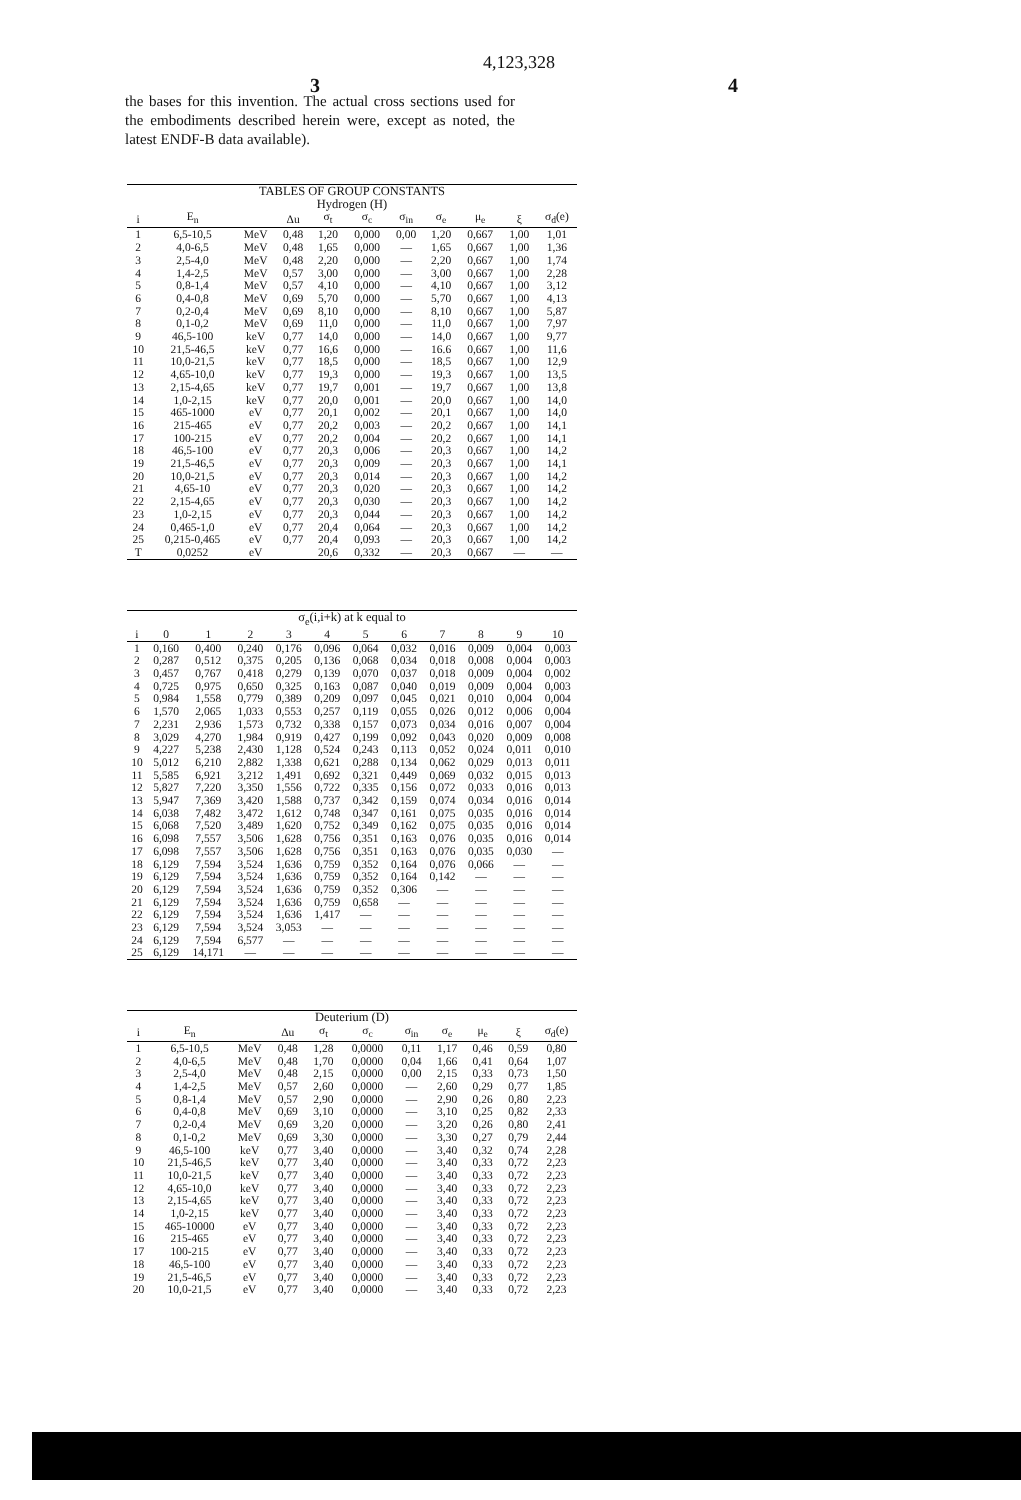4,123,328
3 4
the bases for this invention. The actual cross sections used for the embodiments described herein were, except as noted, the latest ENDF-B data available).
| TABLES OF GROUP CONSTANTS Hydrogen (H) | | | | | | | | | | |
| --- | --- | --- | --- | --- | --- | --- | --- | --- | --- | --- |
| i | E<sub>n</sub> | | Δu | σ<sub>t</sub> | σ<sub>c</sub> | σ<sub>in</sub> | σ<sub>e</sub> | μ<sub>e</sub> | ξ | σ<sub>d</sub>(e) |
| 1 | 6,5-10,5 | MeV | 0,48 | 1,20 | 0,000 | 0,00 | 1,20 | 0,667 | 1,00 | 1,01 |
| 2 | 4,0-6,5 | MeV | 0,48 | 1,65 | 0,000 | — | 1,65 | 0,667 | 1,00 | 1,36 |
| 3 | 2,5-4,0 | MeV | 0,48 | 2,20 | 0,000 | — | 2,20 | 0,667 | 1,00 | 1,74 |
| 4 | 1,4-2,5 | MeV | 0,57 | 3,00 | 0,000 | — | 3,00 | 0,667 | 1,00 | 2,28 |
| 5 | 0,8-1,4 | MeV | 0,57 | 4,10 | 0,000 | — | 4,10 | 0,667 | 1,00 | 3,12 |
| 6 | 0,4-0,8 | MeV | 0,69 | 5,70 | 0,000 | — | 5,70 | 0,667 | 1,00 | 4,13 |
| 7 | 0,2-0,4 | MeV | 0,69 | 8,10 | 0,000 | — | 8,10 | 0,667 | 1,00 | 5,87 |
| 8 | 0,1-0,2 | MeV | 0,69 | 11,0 | 0,000 | — | 11,0 | 0,667 | 1,00 | 7,97 |
| 9 | 46,5-100 | keV | 0,77 | 14,0 | 0,000 | — | 14,0 | 0,667 | 1,00 | 9,77 |
| 10 | 21,5-46,5 | keV | 0,77 | 16,6 | 0,000 | — | 16.6 | 0,667 | 1,00 | 11,6 |
| 11 | 10,0-21,5 | keV | 0,77 | 18,5 | 0,000 | — | 18,5 | 0,667 | 1,00 | 12,9 |
| 12 | 4,65-10,0 | keV | 0,77 | 19,3 | 0,000 | — | 19,3 | 0,667 | 1,00 | 13,5 |
| 13 | 2,15-4,65 | keV | 0,77 | 19,7 | 0,001 | — | 19,7 | 0,667 | 1,00 | 13,8 |
| 14 | 1,0-2,15 | keV | 0,77 | 20,0 | 0,001 | — | 20,0 | 0,667 | 1,00 | 14,0 |
| 15 | 465-1000 | eV | 0,77 | 20,1 | 0,002 | — | 20,1 | 0,667 | 1,00 | 14,0 |
| 16 | 215-465 | eV | 0,77 | 20,2 | 0,003 | — | 20,2 | 0,667 | 1,00 | 14,1 |
| 17 | 100-215 | eV | 0,77 | 20,2 | 0,004 | — | 20,2 | 0,667 | 1,00 | 14,1 |
| 18 | 46,5-100 | eV | 0,77 | 20,3 | 0,006 | — | 20,3 | 0,667 | 1,00 | 14,2 |
| 19 | 21,5-46,5 | eV | 0,77 | 20,3 | 0,009 | — | 20,3 | 0,667 | 1,00 | 14,1 |
| 20 | 10,0-21,5 | eV | 0,77 | 20,3 | 0,014 | — | 20,3 | 0,667 | 1,00 | 14,2 |
| 21 | 4,65-10 | eV | 0,77 | 20,3 | 0,020 | — | 20,3 | 0,667 | 1,00 | 14,2 |
| 22 | 2,15-4,65 | eV | 0,77 | 20,3 | 0,030 | — | 20,3 | 0,667 | 1,00 | 14,2 |
| 23 | 1,0-2,15 | eV | 0,77 | 20,3 | 0,044 | — | 20,3 | 0,667 | 1,00 | 14,2 |
| 24 | 0,465-1,0 | eV | 0,77 | 20,4 | 0,064 | — | 20,3 | 0,667 | 1,00 | 14,2 |
| 25 | 0,215-0,465 | eV | 0,77 | 20,4 | 0,093 | — | 20,3 | 0,667 | 1,00 | 14,2 |
| T | 0,0252 | eV | | 20,6 | 0,332 | — | 20,3 | 0,667 | — | — |
| σ<sub>e</sub>(i,i+k) at k equal to | | | | | | | | | | | |
| --- | --- | --- | --- | --- | --- | --- | --- | --- | --- | --- | --- |
| i | 0 | 1 | 2 | 3 | 4 | 5 | 6 | 7 | 8 | 9 | 10 |
| 1 | 0,160 | 0,400 | 0,240 | 0,176 | 0,096 | 0,064 | 0,032 | 0,016 | 0,009 | 0,004 | 0,003 |
| 2 | 0,287 | 0,512 | 0,375 | 0,205 | 0,136 | 0,068 | 0,034 | 0,018 | 0,008 | 0,004 | 0,003 |
| 3 | 0,457 | 0,767 | 0,418 | 0,279 | 0,139 | 0,070 | 0,037 | 0,018 | 0,009 | 0,004 | 0,002 |
| 4 | 0,725 | 0,975 | 0,650 | 0,325 | 0,163 | 0,087 | 0,040 | 0,019 | 0,009 | 0,004 | 0,003 |
| 5 | 0,984 | 1,558 | 0,779 | 0,389 | 0,209 | 0,097 | 0,045 | 0,021 | 0,010 | 0,004 | 0,004 |
| 6 | 1,570 | 2,065 | 1,033 | 0,553 | 0,257 | 0,119 | 0,055 | 0,026 | 0,012 | 0,006 | 0,004 |
| 7 | 2,231 | 2,936 | 1,573 | 0,732 | 0,338 | 0,157 | 0,073 | 0,034 | 0,016 | 0,007 | 0,004 |
| 8 | 3,029 | 4,270 | 1,984 | 0,919 | 0,427 | 0,199 | 0,092 | 0,043 | 0,020 | 0,009 | 0,008 |
| 9 | 4,227 | 5,238 | 2,430 | 1,128 | 0,524 | 0,243 | 0,113 | 0,052 | 0,024 | 0,011 | 0,010 |
| 10 | 5,012 | 6,210 | 2,882 | 1,338 | 0,621 | 0,288 | 0,134 | 0,062 | 0,029 | 0,013 | 0,011 |
| 11 | 5,585 | 6,921 | 3,212 | 1,491 | 0,692 | 0,321 | 0,449 | 0,069 | 0,032 | 0,015 | 0,013 |
| 12 | 5,827 | 7,220 | 3,350 | 1,556 | 0,722 | 0,335 | 0,156 | 0,072 | 0,033 | 0,016 | 0,013 |
| 13 | 5,947 | 7,369 | 3,420 | 1,588 | 0,737 | 0,342 | 0,159 | 0,074 | 0,034 | 0,016 | 0,014 |
| 14 | 6,038 | 7,482 | 3,472 | 1,612 | 0,748 | 0,347 | 0,161 | 0,075 | 0,035 | 0,016 | 0,014 |
| 15 | 6,068 | 7,520 | 3,489 | 1,620 | 0,752 | 0,349 | 0,162 | 0,075 | 0,035 | 0,016 | 0,014 |
| 16 | 6,098 | 7,557 | 3,506 | 1,628 | 0,756 | 0,351 | 0,163 | 0,076 | 0,035 | 0,016 | 0,014 |
| 17 | 6,098 | 7,557 | 3,506 | 1,628 | 0,756 | 0,351 | 0,163 | 0,076 | 0,035 | 0,030 | — |
| 18 | 6,129 | 7,594 | 3,524 | 1,636 | 0,759 | 0,352 | 0,164 | 0,076 | 0,066 | — | — |
| 19 | 6,129 | 7,594 | 3,524 | 1,636 | 0,759 | 0,352 | 0,164 | 0,142 | — | — | — |
| 20 | 6,129 | 7,594 | 3,524 | 1,636 | 0,759 | 0,352 | 0,306 | — | — | — | — |
| 21 | 6,129 | 7,594 | 3,524 | 1,636 | 0,759 | 0,658 | — | — | — | — | — |
| 22 | 6,129 | 7,594 | 3,524 | 1,636 | 1,417 | — | — | — | — | — | — |
| 23 | 6,129 | 7,594 | 3,524 | 3,053 | — | — | — | — | — | — | — |
| 24 | 6,129 | 7,594 | 6,577 | — | — | — | — | — | — | — | — |
| 25 | 6,129 | 14,171 | — | — | — | — | — | — | — | — | — |
| Deuterium (D) | | | | | | | | | | |
| --- | --- | --- | --- | --- | --- | --- | --- | --- | --- | --- |
| i | E<sub>n</sub> | | Δu | σ<sub>t</sub> | σ<sub>c</sub> | σ<sub>in</sub> | σ<sub>e</sub> | μ<sub>e</sub> | ξ | σ<sub>d</sub>(e) |
| 1 | 6,5-10,5 | MeV | 0,48 | 1,28 | 0,0000 | 0,11 | 1,17 | 0,46 | 0,59 | 0,80 |
| 2 | 4,0-6,5 | MeV | 0,48 | 1,70 | 0,0000 | 0,04 | 1,66 | 0,41 | 0,64 | 1,07 |
| 3 | 2,5-4,0 | MeV | 0,48 | 2,15 | 0,0000 | 0,00 | 2,15 | 0,33 | 0,73 | 1,50 |
| 4 | 1,4-2,5 | MeV | 0,57 | 2,60 | 0,0000 | — | 2,60 | 0,29 | 0,77 | 1,85 |
| 5 | 0,8-1,4 | MeV | 0,57 | 2,90 | 0,0000 | — | 2,90 | 0,26 | 0,80 | 2,23 |
| 6 | 0,4-0,8 | MeV | 0,69 | 3,10 | 0,0000 | — | 3,10 | 0,25 | 0,82 | 2,33 |
| 7 | 0,2-0,4 | MeV | 0,69 | 3,20 | 0,0000 | — | 3,20 | 0,26 | 0,80 | 2,41 |
| 8 | 0,1-0,2 | MeV | 0,69 | 3,30 | 0,0000 | — | 3,30 | 0,27 | 0,79 | 2,44 |
| 9 | 46,5-100 | keV | 0,77 | 3,40 | 0,0000 | — | 3,40 | 0,32 | 0,74 | 2,28 |
| 10 | 21,5-46,5 | keV | 0,77 | 3,40 | 0,0000 | — | 3,40 | 0,33 | 0,72 | 2,23 |
| 11 | 10,0-21,5 | keV | 0,77 | 3,40 | 0,0000 | — | 3,40 | 0,33 | 0,72 | 2,23 |
| 12 | 4,65-10,0 | keV | 0,77 | 3,40 | 0,0000 | — | 3,40 | 0,33 | 0,72 | 2,23 |
| 13 | 2,15-4,65 | keV | 0,77 | 3,40 | 0,0000 | — | 3,40 | 0,33 | 0,72 | 2,23 |
| 14 | 1,0-2,15 | keV | 0,77 | 3,40 | 0,0000 | — | 3,40 | 0,33 | 0,72 | 2,23 |
| 15 | 465-10000 | eV | 0,77 | 3,40 | 0,0000 | — | 3,40 | 0,33 | 0,72 | 2,23 |
| 16 | 215-465 | eV | 0,77 | 3,40 | 0,0000 | — | 3,40 | 0,33 | 0,72 | 2,23 |
| 17 | 100-215 | eV | 0,77 | 3,40 | 0,0000 | — | 3,40 | 0,33 | 0,72 | 2,23 |
| 18 | 46,5-100 | eV | 0,77 | 3,40 | 0,0000 | — | 3,40 | 0,33 | 0,72 | 2,23 |
| 19 | 21,5-46,5 | eV | 0,77 | 3,40 | 0,0000 | — | 3,40 | 0,33 | 0,72 | 2,23 |
| 20 | 10,0-21,5 | eV | 0,77 | 3,40 | 0,0000 | — | 3,40 | 0,33 | 0,72 | 2,23 |